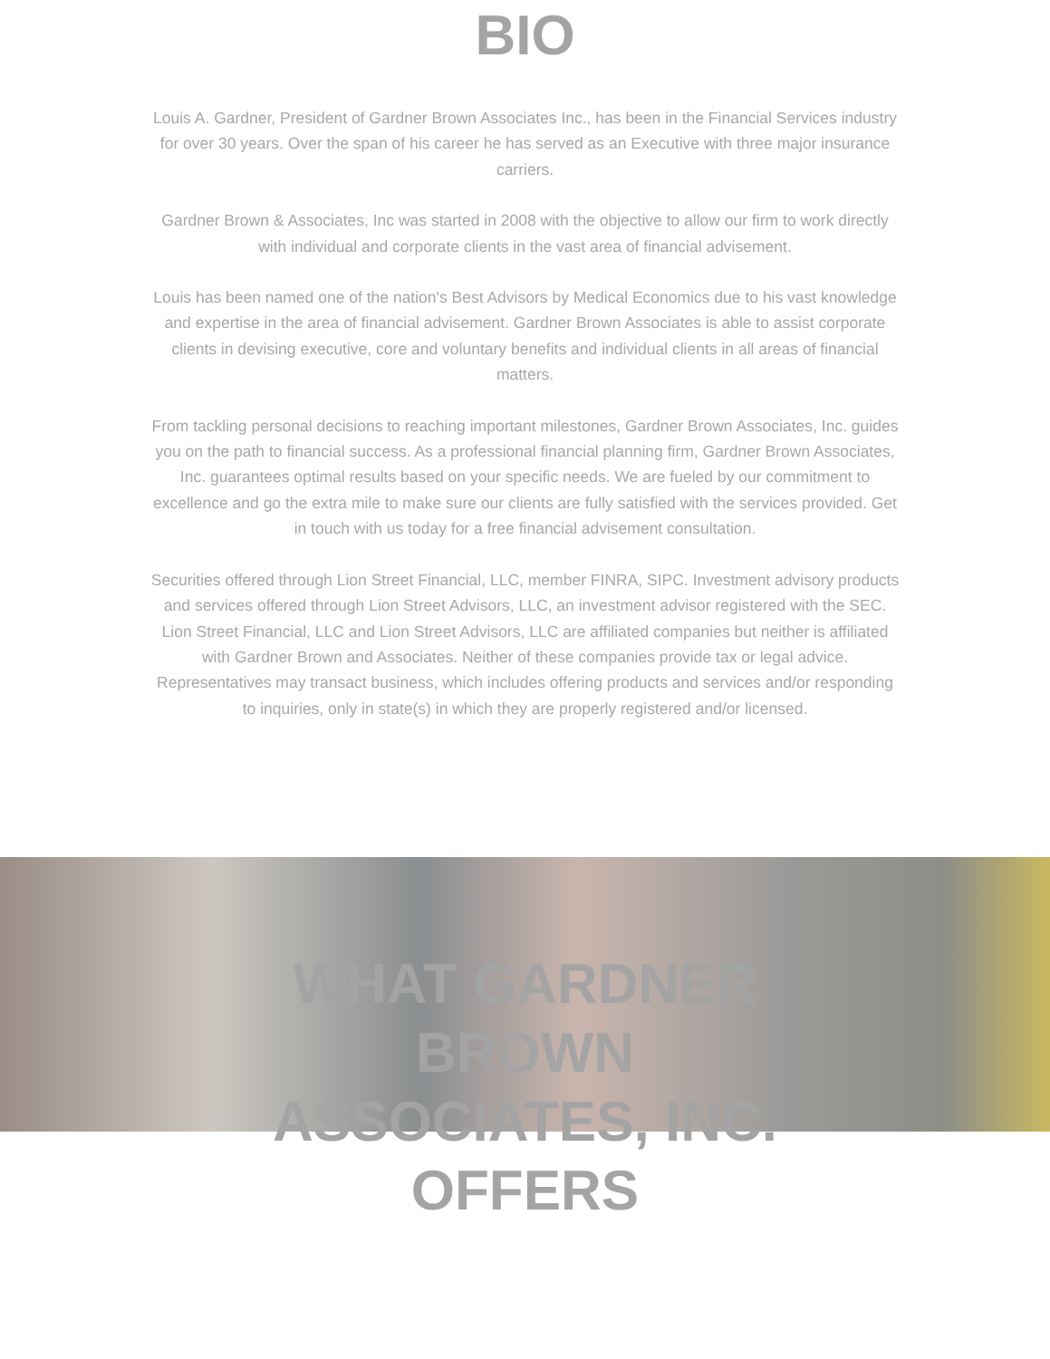BIO
Louis A. Gardner, President of Gardner Brown Associates Inc., has been in the Financial Services industry for over 30 years. Over the span of his career he has served as an Executive with three major insurance carriers.
Gardner Brown & Associates, Inc was started in 2008 with the objective to allow our firm to work directly with individual and corporate clients in the vast area of financial advisement.
Louis has been named one of the nation's Best Advisors by Medical Economics due to his vast knowledge and expertise in the area of financial advisement. Gardner Brown Associates is able to assist corporate clients in devising executive, core and voluntary benefits and individual clients in all areas of financial matters.
From tackling personal decisions to reaching important milestones, Gardner Brown Associates, Inc. guides you on the path to financial success. As a professional financial planning firm, Gardner Brown Associates, Inc. guarantees optimal results based on your specific needs. We are fueled by our commitment to excellence and go the extra mile to make sure our clients are fully satisfied with the services provided. Get in touch with us today for a free financial advisement consultation.
Securities offered through Lion Street Financial, LLC, member FINRA, SIPC. Investment advisory products and services offered through Lion Street Advisors, LLC, an investment advisor registered with the SEC. Lion Street Financial, LLC and Lion Street Advisors, LLC are affiliated companies but neither is affiliated with Gardner Brown and Associates. Neither of these companies provide tax or legal advice. Representatives may transact business, which includes offering products and services and/or responding to inquiries, only in state(s) in which they are properly registered and/or licensed.
WHAT GARDNER
BROWN
ASSOCIATES, INC.
OFFERS